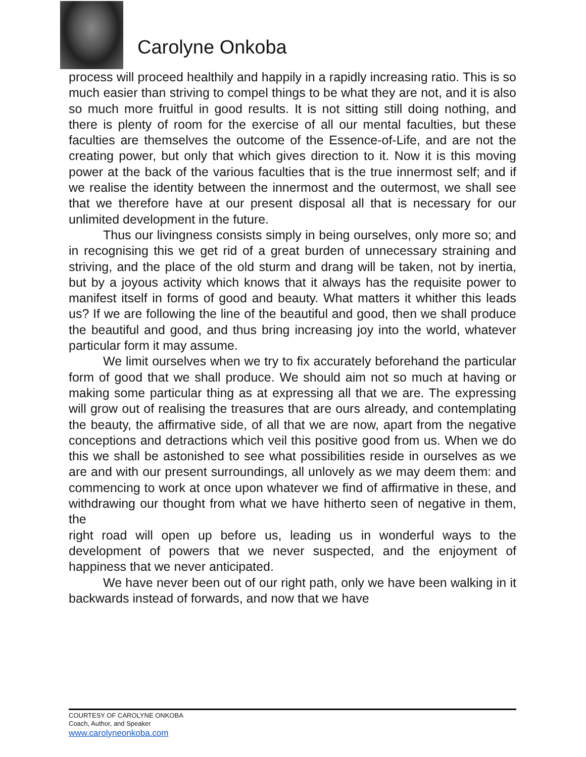Carolyne Onkoba
process will proceed healthily and happily in a rapidly increasing ratio. This is so much easier than striving to compel things to be what they are not, and it is also so much more fruitful in good results. It is not sitting still doing nothing, and there is plenty of room for the exercise of all our mental faculties, but these faculties are themselves the outcome of the Essence-of-Life, and are not the creating power, but only that which gives direction to it. Now it is this moving power at the back of the various faculties that is the true innermost self; and if we realise the identity between the innermost and the outermost, we shall see that we therefore have at our present disposal all that is necessary for our unlimited development in the future.
Thus our livingness consists simply in being ourselves, only more so; and in recognising this we get rid of a great burden of unnecessary straining and striving, and the place of the old sturm and drang will be taken, not by inertia, but by a joyous activity which knows that it always has the requisite power to manifest itself in forms of good and beauty. What matters it whither this leads us? If we are following the line of the beautiful and good, then we shall produce the beautiful and good, and thus bring increasing joy into the world, whatever particular form it may assume.
We limit ourselves when we try to fix accurately beforehand the particular form of good that we shall produce. We should aim not so much at having or making some particular thing as at expressing all that we are. The expressing will grow out of realising the treasures that are ours already, and contemplating the beauty, the affirmative side, of all that we are now, apart from the negative conceptions and detractions which veil this positive good from us. When we do this we shall be astonished to see what possibilities reside in ourselves as we are and with our present surroundings, all unlovely as we may deem them: and commencing to work at once upon whatever we find of affirmative in these, and withdrawing our thought from what we have hitherto seen of negative in them, the
right road will open up before us, leading us in wonderful ways to the development of powers that we never suspected, and the enjoyment of happiness that we never anticipated.
We have never been out of our right path, only we have been walking in it backwards instead of forwards, and now that we have
COURTESY OF CAROLYNE ONKOBA
Coach, Author, and Speaker
www.carolyneonkoba.com